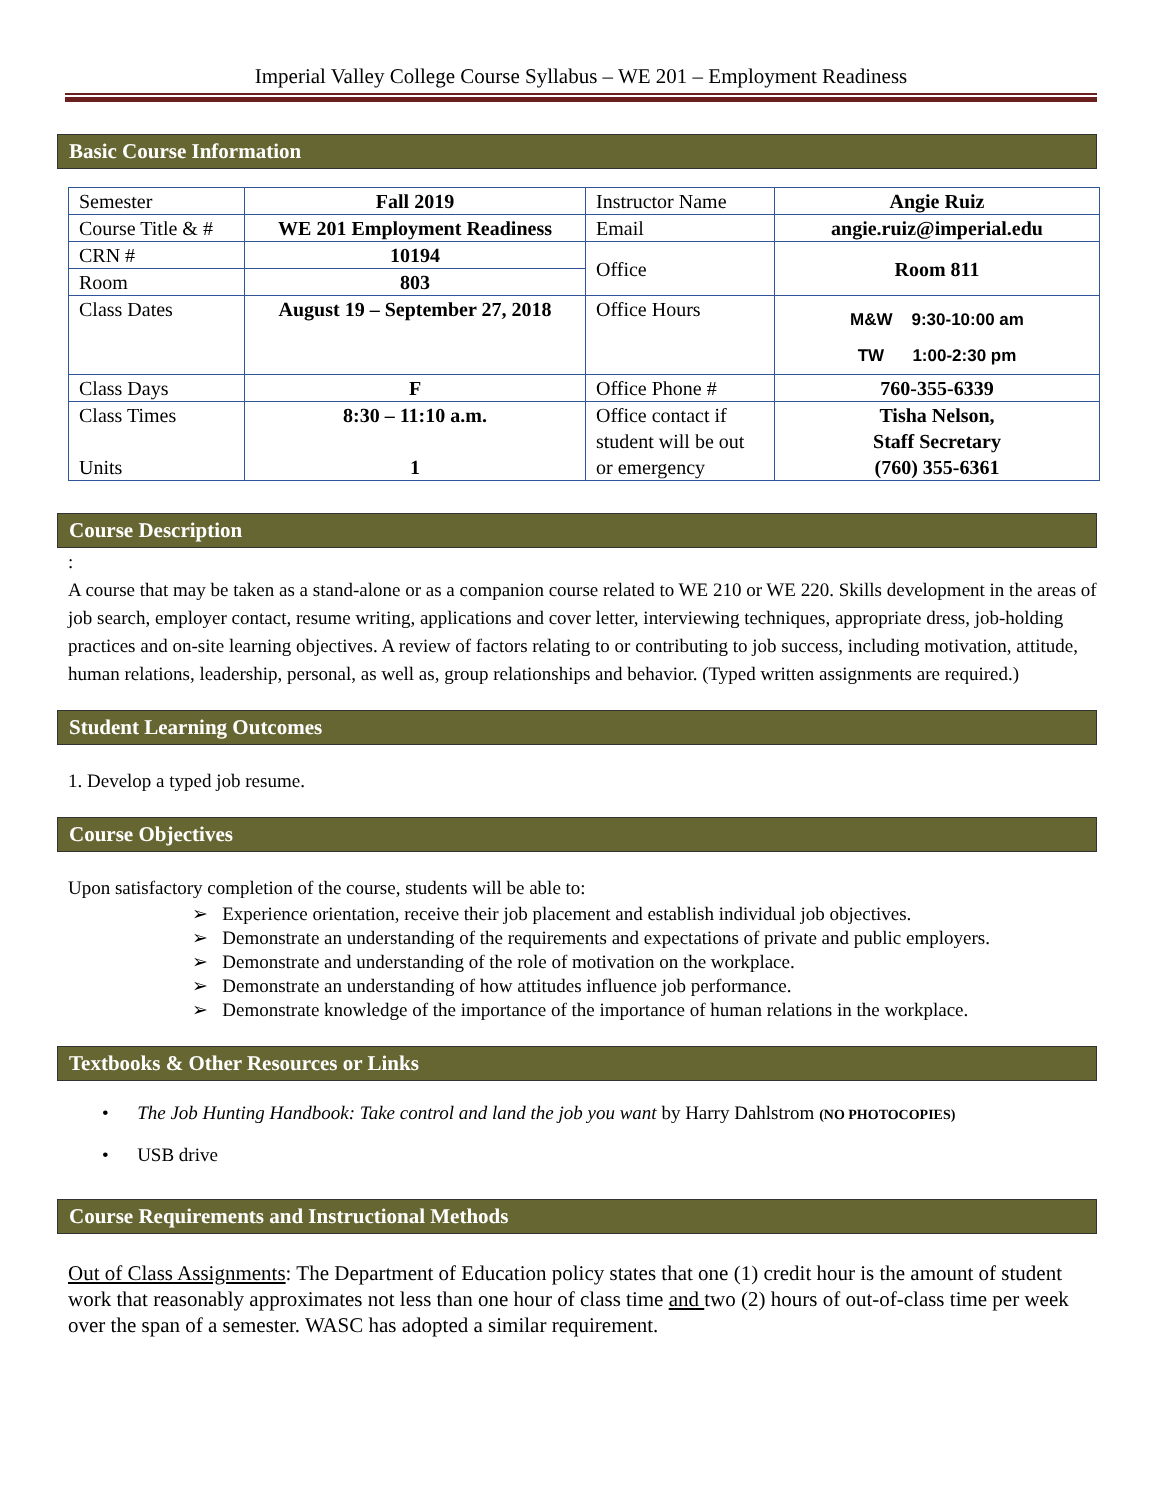Imperial Valley College Course Syllabus – WE 201 – Employment Readiness
Basic Course Information
| Semester | Fall 2019 | Instructor Name | Angie Ruiz |
| Course Title & # | WE 201 Employment Readiness | Email | angie.ruiz@imperial.edu |
| CRN # | 10194 | Office | Room 811 |
| Room | 803 | | |
| Class Dates | August 19 – September 27, 2018 | Office Hours | M&W 9:30-10:00 am TW 1:00-2:30 pm |
| Class Days | F | Office Phone # | 760-355-6339 |
| Class Times Units | 8:30 – 11:10 a.m. 1 | Office contact if student will be out or emergency | Tisha Nelson, Staff Secretary (760) 355-6361 |
Course Description
:
A course that may be taken as a stand-alone or as a companion course related to WE 210 or WE 220. Skills development in the areas of job search, employer contact, resume writing, applications and cover letter, interviewing techniques, appropriate dress, job-holding practices and on-site learning objectives. A review of factors relating to or contributing to job success, including motivation, attitude, human relations, leadership, personal, as well as, group relationships and behavior. (Typed written assignments are required.)
Student Learning Outcomes
1. Develop a typed job resume.
Course Objectives
Upon satisfactory completion of the course, students will be able to:
➢ Experience orientation, receive their job placement and establish individual job objectives.
➢ Demonstrate an understanding of the requirements and expectations of private and public employers.
➢ Demonstrate and understanding of the role of motivation on the workplace.
➢ Demonstrate an understanding of how attitudes influence job performance.
➢ Demonstrate knowledge of the importance of the importance of human relations in the workplace.
Textbooks & Other Resources or Links
• The Job Hunting Handbook: Take control and land the job you want by Harry Dahlstrom (NO PHOTOCOPIES)
• USB drive
Course Requirements and Instructional Methods
Out of Class Assignments: The Department of Education policy states that one (1) credit hour is the amount of student work that reasonably approximates not less than one hour of class time and two (2) hours of out-of-class time per week over the span of a semester. WASC has adopted a similar requirement.